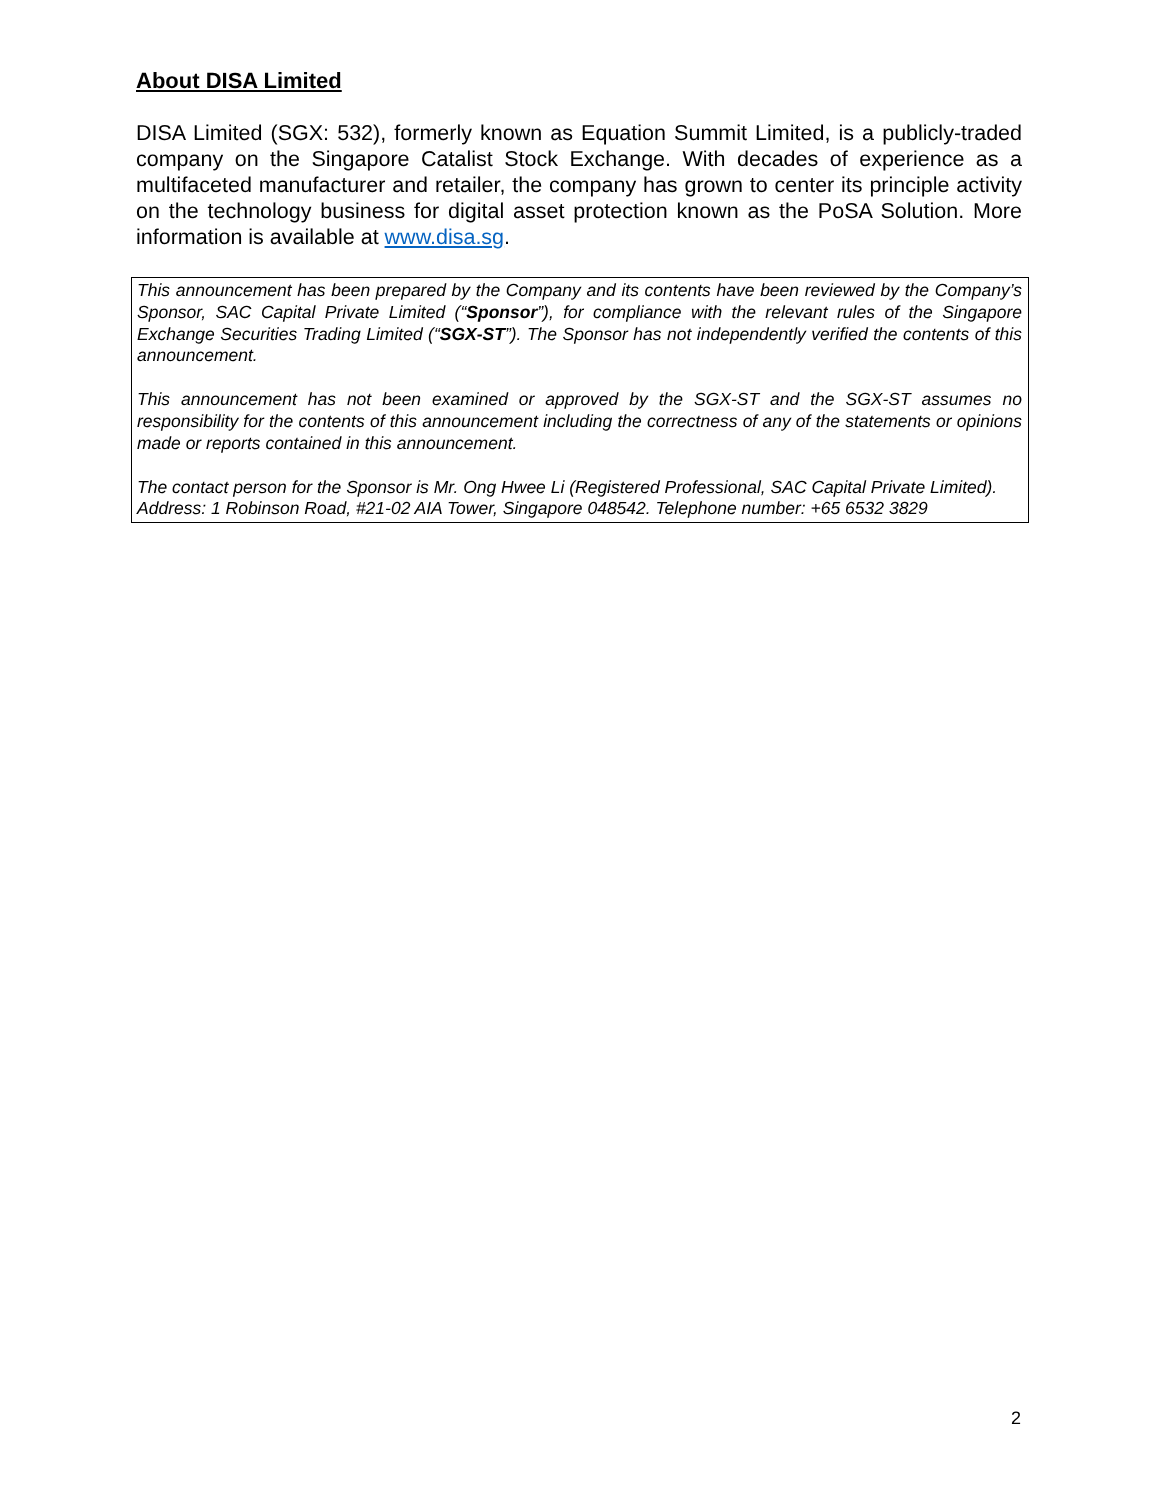About DISA Limited
DISA Limited (SGX: 532), formerly known as Equation Summit Limited, is a publicly-traded company on the Singapore Catalist Stock Exchange. With decades of experience as a multifaceted manufacturer and retailer, the company has grown to center its principle activity on the technology business for digital asset protection known as the PoSA Solution. More information is available at www.disa.sg.
This announcement has been prepared by the Company and its contents have been reviewed by the Company’s Sponsor, SAC Capital Private Limited (“Sponsor”), for compliance with the relevant rules of the Singapore Exchange Securities Trading Limited (“SGX-ST”). The Sponsor has not independently verified the contents of this announcement.
This announcement has not been examined or approved by the SGX-ST and the SGX-ST assumes no responsibility for the contents of this announcement including the correctness of any of the statements or opinions made or reports contained in this announcement.
The contact person for the Sponsor is Mr. Ong Hwee Li (Registered Professional, SAC Capital Private Limited).
Address: 1 Robinson Road, #21-02 AIA Tower, Singapore 048542. Telephone number: +65 6532 3829
2